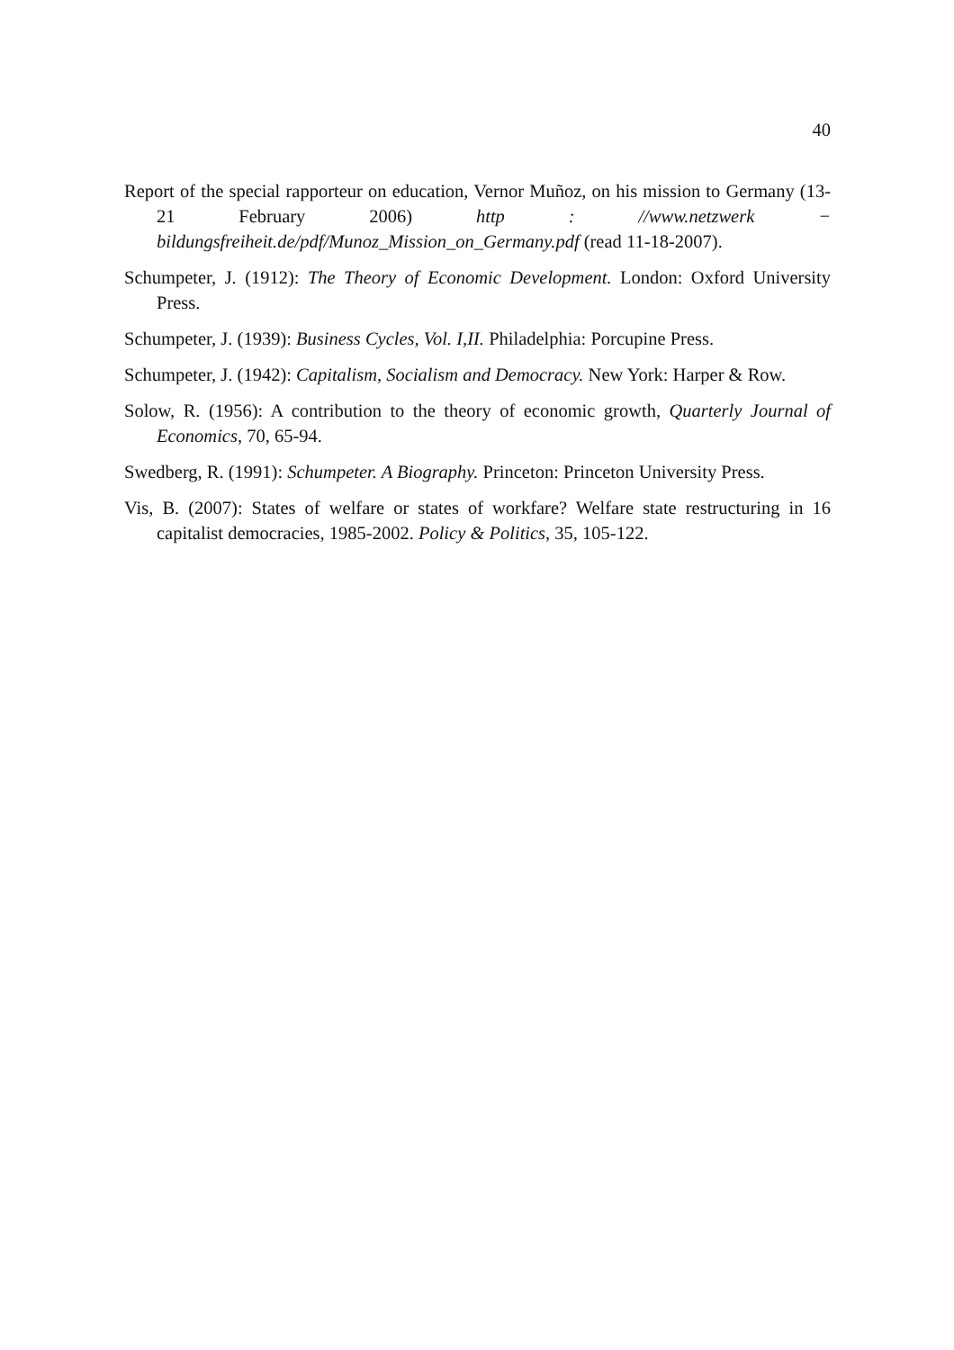40
Report of the special rapporteur on education, Vernor Muñoz, on his mission to Germany (13-21 February 2006) http : //www.netzwerk − bildungsfreiheit.de/pdf/Munoz_Mission_on_Germany.pdf (read 11-18-2007).
Schumpeter, J. (1912): The Theory of Economic Development. London: Oxford University Press.
Schumpeter, J. (1939): Business Cycles, Vol. I,II. Philadelphia: Porcupine Press.
Schumpeter, J. (1942): Capitalism, Socialism and Democracy. New York: Harper & Row.
Solow, R. (1956): A contribution to the theory of economic growth, Quarterly Journal of Economics, 70, 65-94.
Swedberg, R. (1991): Schumpeter. A Biography. Princeton: Princeton University Press.
Vis, B. (2007): States of welfare or states of workfare? Welfare state restructuring in 16 capitalist democracies, 1985-2002. Policy & Politics, 35, 105-122.